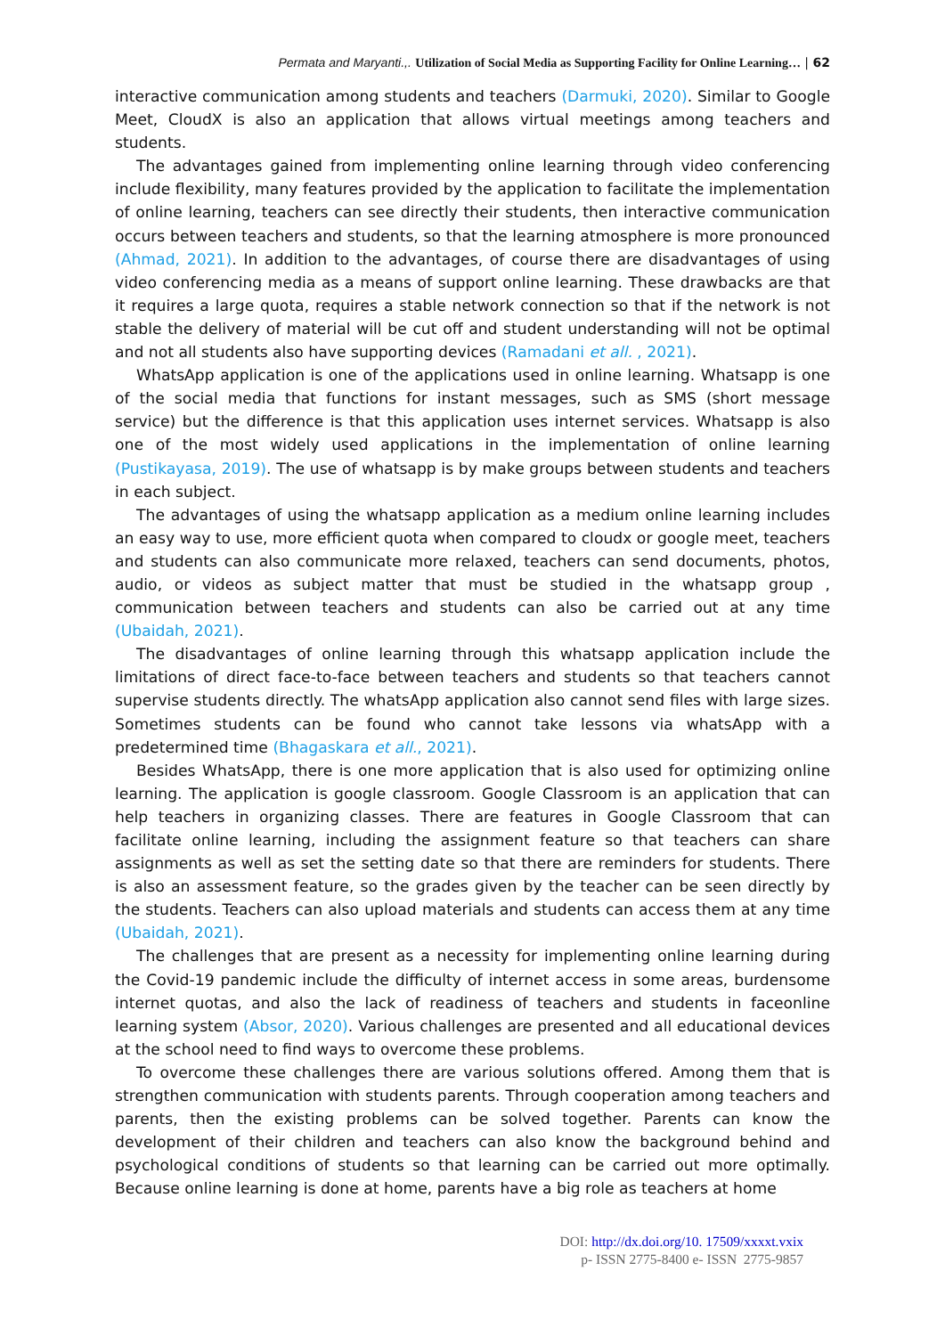Permata and Maryanti.,. Utilization of Social Media as Supporting Facility for Online Learning… | 62
interactive communication among students and teachers (Darmuki, 2020). Similar to Google Meet, CloudX is also an application that allows virtual meetings among teachers and students.
The advantages gained from implementing online learning through video conferencing include flexibility, many features provided by the application to facilitate the implementation of online learning, teachers can see directly their students, then interactive communication occurs between teachers and students, so that the learning atmosphere is more pronounced (Ahmad, 2021). In addition to the advantages, of course there are disadvantages of using video conferencing media as a means of support online learning. These drawbacks are that it requires a large quota, requires a stable network connection so that if the network is not stable the delivery of material will be cut off and student understanding will not be optimal and not all students also have supporting devices (Ramadani et all. , 2021).
WhatsApp application is one of the applications used in online learning. Whatsapp is one of the social media that functions for instant messages, such as SMS (short message service) but the difference is that this application uses internet services. Whatsapp is also one of the most widely used applications in the implementation of online learning (Pustikayasa, 2019). The use of whatsapp is by make groups between students and teachers in each subject.
The advantages of using the whatsapp application as a medium online learning includes an easy way to use, more efficient quota when compared to cloudx or google meet, teachers and students can also communicate more relaxed, teachers can send documents, photos, audio, or videos as subject matter that must be studied in the whatsapp group , communication between teachers and students can also be carried out at any time (Ubaidah, 2021).
The disadvantages of online learning through this whatsapp application include the limitations of direct face-to-face between teachers and students so that teachers cannot supervise students directly. The whatsApp application also cannot send files with large sizes. Sometimes students can be found who cannot take lessons via whatsApp with a predetermined time (Bhagaskara et all., 2021).
Besides WhatsApp, there is one more application that is also used for optimizing online learning. The application is google classroom. Google Classroom is an application that can help teachers in organizing classes. There are features in Google Classroom that can facilitate online learning, including the assignment feature so that teachers can share assignments as well as set the setting date so that there are reminders for students. There is also an assessment feature, so the grades given by the teacher can be seen directly by the students. Teachers can also upload materials and students can access them at any time (Ubaidah, 2021).
The challenges that are present as a necessity for implementing online learning during the Covid-19 pandemic include the difficulty of internet access in some areas, burdensome internet quotas, and also the lack of readiness of teachers and students in faceonline learning system (Absor, 2020). Various challenges are presented and all educational devices at the school need to find ways to overcome these problems.
To overcome these challenges there are various solutions offered. Among them that is strengthen communication with students parents. Through cooperation among teachers and parents, then the existing problems can be solved together. Parents can know the development of their children and teachers can also know the background behind and psychological conditions of students so that learning can be carried out more optimally. Because online learning is done at home, parents have a big role as teachers at home
DOI: http://dx.doi.org/10. 17509/xxxxt.vxix
p- ISSN 2775-8400 e- ISSN 2775-9857